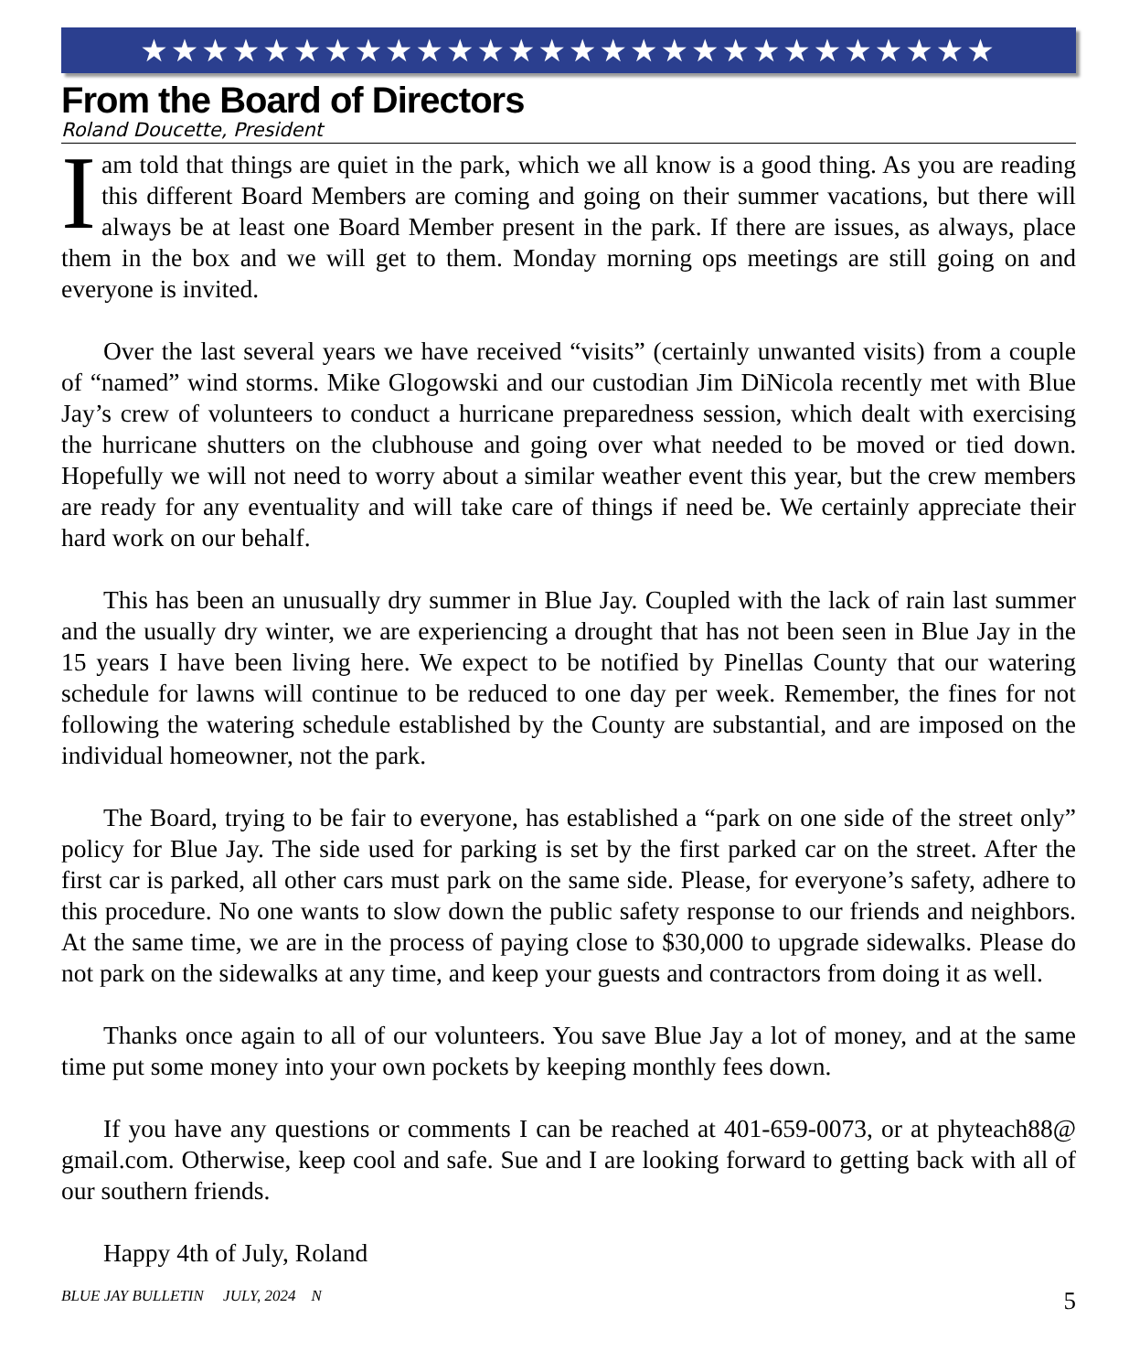★★★★★★★★★★★★★★★★★★★★★★★★★★★★
From the Board of Directors
Roland Doucette, President
Iam told that things are quiet in the park, which we all know is a good thing. As you are reading this different Board Members are coming and going on their summer vacations, but there will always be at least one Board Member present in the park. If there are issues, as always, place them in the box and we will get to them. Monday morning ops meetings are still going on and everyone is invited.
Over the last several years we have received “visits” (certainly unwanted visits) from a couple of “named” wind storms. Mike Glogowski and our custodian Jim DiNicola recently met with Blue Jay’s crew of volunteers to conduct a hurricane preparedness session, which dealt with exercising the hurricane shutters on the clubhouse and going over what needed to be moved or tied down. Hopefully we will not need to worry about a similar weather event this year, but the crew members are ready for any eventuality and will take care of things if need be. We certainly appreciate their hard work on our behalf.
This has been an unusually dry summer in Blue Jay. Coupled with the lack of rain last summer and the usually dry winter, we are experiencing a drought that has not been seen in Blue Jay in the 15 years I have been living here. We expect to be notified by Pinellas County that our watering schedule for lawns will continue to be reduced to one day per week. Remember, the fines for not following the watering schedule established by the County are substantial, and are imposed on the individual homeowner, not the park.
The Board, trying to be fair to everyone, has established a “park on one side of the street only” policy for Blue Jay. The side used for parking is set by the first parked car on the street. After the first car is parked, all other cars must park on the same side. Please, for everyone’s safety, adhere to this procedure. No one wants to slow down the public safety response to our friends and neighbors. At the same time, we are in the process of paying close to $30,000 to upgrade sidewalks. Please do not park on the sidewalks at any time, and keep your guests and contractors from doing it as well.
Thanks once again to all of our volunteers. You save Blue Jay a lot of money, and at the same time put some money into your own pockets by keeping monthly fees down.
If you have any questions or comments I can be reached at 401-659-0073, or at phyteach88@ gmail.com. Otherwise, keep cool and safe. Sue and I are looking forward to getting back with all of our southern friends.
Happy 4th of July, Roland
BLUE JAY BULLETIN JULY, 2024 N 5